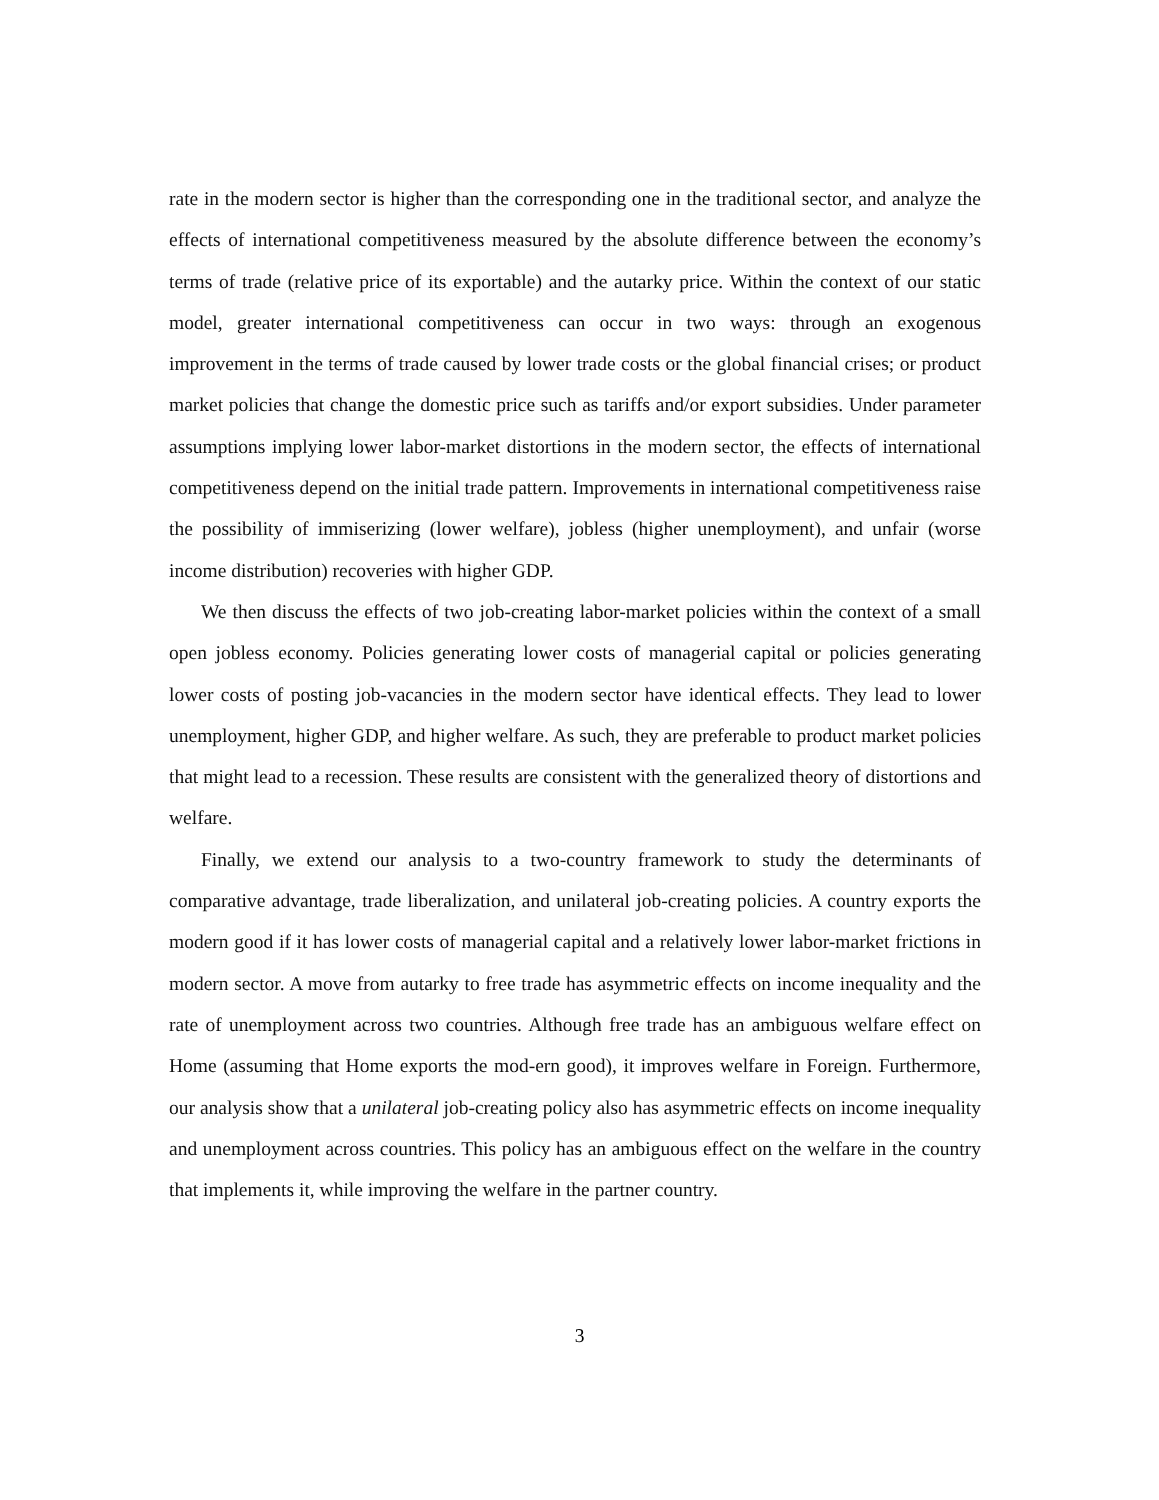rate in the modern sector is higher than the corresponding one in the traditional sector, and analyze the effects of international competitiveness measured by the absolute difference between the economy’s terms of trade (relative price of its exportable) and the autarky price. Within the context of our static model, greater international competitiveness can occur in two ways: through an exogenous improvement in the terms of trade caused by lower trade costs or the global financial crises; or product market policies that change the domestic price such as tariffs and/or export subsidies. Under parameter assumptions implying lower labor-market distortions in the modern sector, the effects of international competitiveness depend on the initial trade pattern. Improvements in international competitiveness raise the possibility of immiserizing (lower welfare), jobless (higher unemployment), and unfair (worse income distribution) recoveries with higher GDP.
We then discuss the effects of two job-creating labor-market policies within the context of a small open jobless economy. Policies generating lower costs of managerial capital or policies generating lower costs of posting job-vacancies in the modern sector have identical effects. They lead to lower unemployment, higher GDP, and higher welfare. As such, they are preferable to product market policies that might lead to a recession. These results are consistent with the generalized theory of distortions and welfare.
Finally, we extend our analysis to a two-country framework to study the determinants of comparative advantage, trade liberalization, and unilateral job-creating policies. A country exports the modern good if it has lower costs of managerial capital and a relatively lower labor-market frictions in modern sector. A move from autarky to free trade has asymmetric effects on income inequality and the rate of unemployment across two countries. Although free trade has an ambiguous welfare effect on Home (assuming that Home exports the mod-ern good), it improves welfare in Foreign. Furthermore, our analysis show that a unilateral job-creating policy also has asymmetric effects on income inequality and unemployment across countries. This policy has an ambiguous effect on the welfare in the country that implements it, while improving the welfare in the partner country.
3